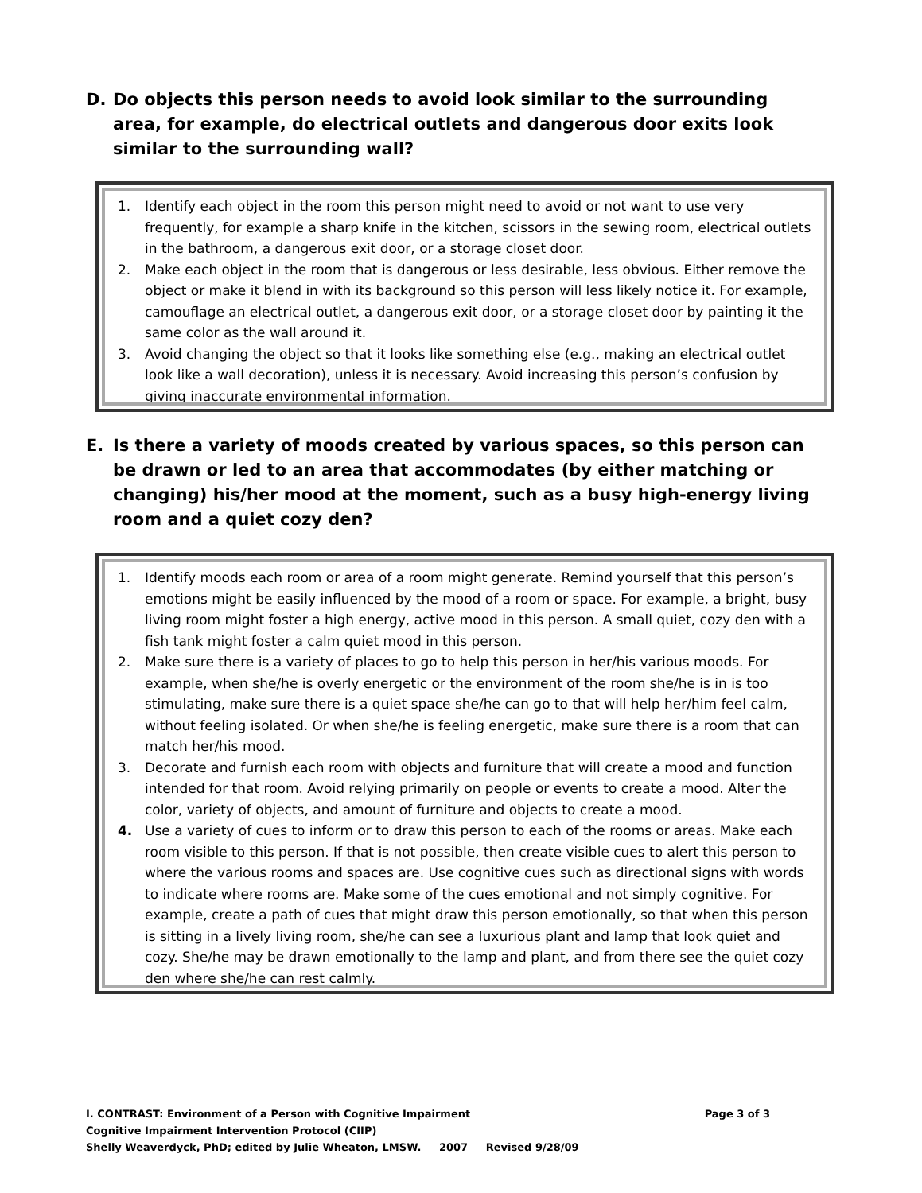D. Do objects this person needs to avoid look similar to the surrounding area, for example, do electrical outlets and dangerous door exits look similar to the surrounding wall?
1. Identify each object in the room this person might need to avoid or not want to use very frequently, for example a sharp knife in the kitchen, scissors in the sewing room, electrical outlets in the bathroom, a dangerous exit door, or a storage closet door.
2. Make each object in the room that is dangerous or less desirable, less obvious. Either remove the object or make it blend in with its background so this person will less likely notice it. For example, camouflage an electrical outlet, a dangerous exit door, or a storage closet door by painting it the same color as the wall around it.
3. Avoid changing the object so that it looks like something else (e.g., making an electrical outlet look like a wall decoration), unless it is necessary. Avoid increasing this person’s confusion by giving inaccurate environmental information.
E. Is there a variety of moods created by various spaces, so this person can be drawn or led to an area that accommodates (by either matching or changing) his/her mood at the moment, such as a busy high-energy living room and a quiet cozy den?
1. Identify moods each room or area of a room might generate. Remind yourself that this person’s emotions might be easily influenced by the mood of a room or space. For example, a bright, busy living room might foster a high energy, active mood in this person. A small quiet, cozy den with a fish tank might foster a calm quiet mood in this person.
2. Make sure there is a variety of places to go to help this person in her/his various moods. For example, when she/he is overly energetic or the environment of the room she/he is in is too stimulating, make sure there is a quiet space she/he can go to that will help her/him feel calm, without feeling isolated. Or when she/he is feeling energetic, make sure there is a room that can match her/his mood.
3. Decorate and furnish each room with objects and furniture that will create a mood and function intended for that room. Avoid relying primarily on people or events to create a mood. Alter the color, variety of objects, and amount of furniture and objects to create a mood.
4. Use a variety of cues to inform or to draw this person to each of the rooms or areas. Make each room visible to this person. If that is not possible, then create visible cues to alert this person to where the various rooms and spaces are. Use cognitive cues such as directional signs with words to indicate where rooms are. Make some of the cues emotional and not simply cognitive. For example, create a path of cues that might draw this person emotionally, so that when this person is sitting in a lively living room, she/he can see a luxurious plant and lamp that look quiet and cozy. She/he may be drawn emotionally to the lamp and plant, and from there see the quiet cozy den where she/he can rest calmly.
I. CONTRAST: Environment of a Person with Cognitive Impairment Page 3 of 3
Cognitive Impairment Intervention Protocol (CIIP)
Shelly Weaverdyck, PhD; edited by Julie Wheaton, LMSW. 2007 Revised 9/28/09